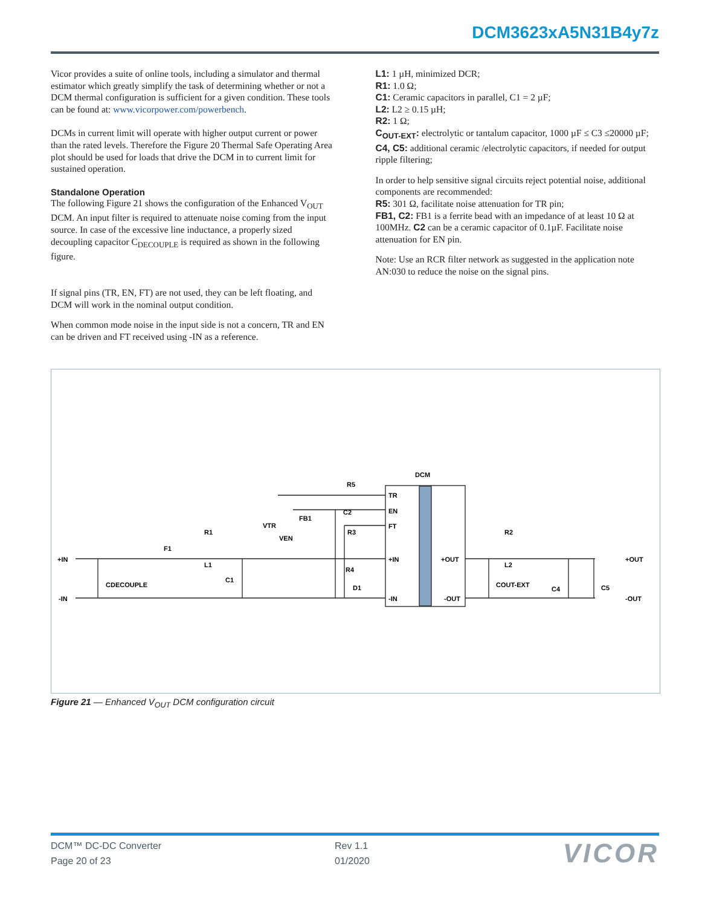DCM3623xA5N31B4y7z
Vicor provides a suite of online tools, including a simulator and thermal estimator which greatly simplify the task of determining whether or not a DCM thermal configuration is sufficient for a given condition. These tools can be found at: www.vicorpower.com/powerbench.
DCMs in current limit will operate with higher output current or power than the rated levels. Therefore the Figure 20 Thermal Safe Operating Area plot should be used for loads that drive the DCM in to current limit for sustained operation.
Standalone Operation
The following Figure 21 shows the configuration of the Enhanced V<sub>OUT</sub> DCM. An input filter is required to attenuate noise coming from the input source. In case of the excessive line inductance, a properly sized decoupling capacitor C<sub>DECOUPLE</sub> is required as shown in the following figure.
If signal pins (TR, EN, FT) are not used, they can be left floating, and DCM will work in the nominal output condition.
When common mode noise in the input side is not a concern, TR and EN can be driven and FT received using -IN as a reference.
L1: 1 µH, minimized DCR;
R1: 1.0 Ω;
C1: Ceramic capacitors in parallel, C1 = 2 µF;
L2: L2 ≥ 0.15 µH;
R2: 1 Ω;
C<sub>OUT-EXT</sub>: electrolytic or tantalum capacitor, 1000 µF ≤ C3 ≤20000 µF;
C4, C5: additional ceramic /electrolytic capacitors, if needed for output ripple filtering;
In order to help sensitive signal circuits reject potential noise, additional components are recommended:
R5: 301 Ω, facilitate noise attenuation for TR pin;
FB1, C2: FB1 is a ferrite bead with an impedance of at least 10 Ω at 100MHz. C2 can be a ceramic capacitor of 0.1µF. Facilitate noise attenuation for EN pin.
Note: Use an RCR filter network as suggested in the application note AN:030 to reduce the noise on the signal pins.
DCM
+IN
-IN
+OUT
-OUT
TR
EN
FT
+IN
-IN
+OUT
-OUT
R5
FB1
C2
R3
R4
D1
R1
L1
F1
C1
CDECOUPLE
VTR
VEN
R2
L2
COUT-EXT
C4
C5
Figure 21 — Enhanced V<sub>OUT</sub> DCM configuration circuit
DCM™ DC-DC Converter
Page 20 of 23
Rev 1.1
01/2020
VICOR